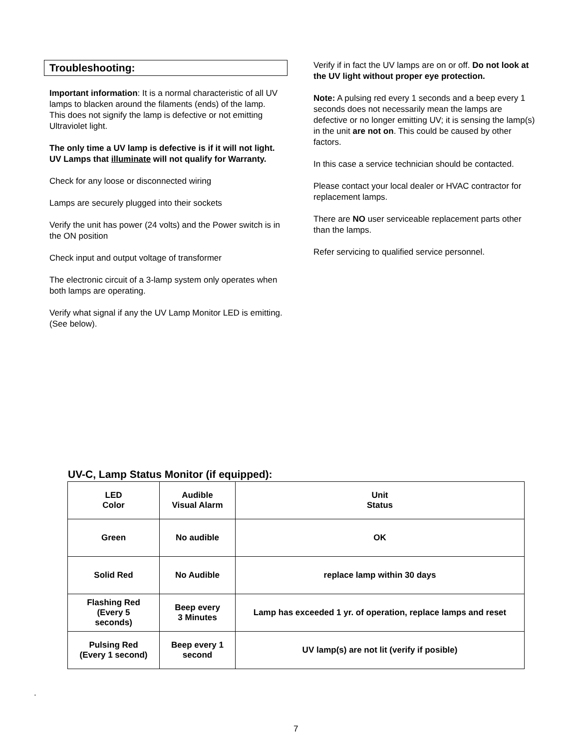Troubleshooting:
Important information: It is a normal characteristic of all UV lamps to blacken around the filaments (ends) of the lamp. This does not signify the lamp is defective or not emitting Ultraviolet light.
The only time a UV lamp is defective is if it will not light. UV Lamps that illuminate will not qualify for Warranty.
Check for any loose or disconnected wiring
Lamps are securely plugged into their sockets
Verify the unit has power (24 volts) and the Power switch is in the ON position
Check input and output voltage of transformer
The electronic circuit of a 3-lamp system only operates when both lamps are operating.
Verify what signal if any the UV Lamp Monitor LED is emitting. (See below).
Verify if in fact the UV lamps are on or off. Do not look at the UV light without proper eye protection.
Note: A pulsing red every 1 seconds and a beep every 1 seconds does not necessarily mean the lamps are defective or no longer emitting UV; it is sensing the lamp(s) in the unit are not on. This could be caused by other factors.
In this case a service technician should be contacted.
Please contact your local dealer or HVAC contractor for replacement lamps.
There are NO user serviceable replacement parts other than the lamps.
Refer servicing to qualified service personnel.
UV-C, Lamp Status Monitor (if equipped):
| LED Color | Audible Visual Alarm | Unit Status |
| --- | --- | --- |
| Green | No audible | OK |
| Solid Red | No Audible | replace lamp within 30 days |
| Flashing Red (Every 5 seconds) | Beep every 3 Minutes | Lamp has exceeded 1 yr. of operation, replace lamps and reset |
| Pulsing Red (Every 1 second) | Beep every 1 second | UV lamp(s) are not lit (verify if posible) |
.
7